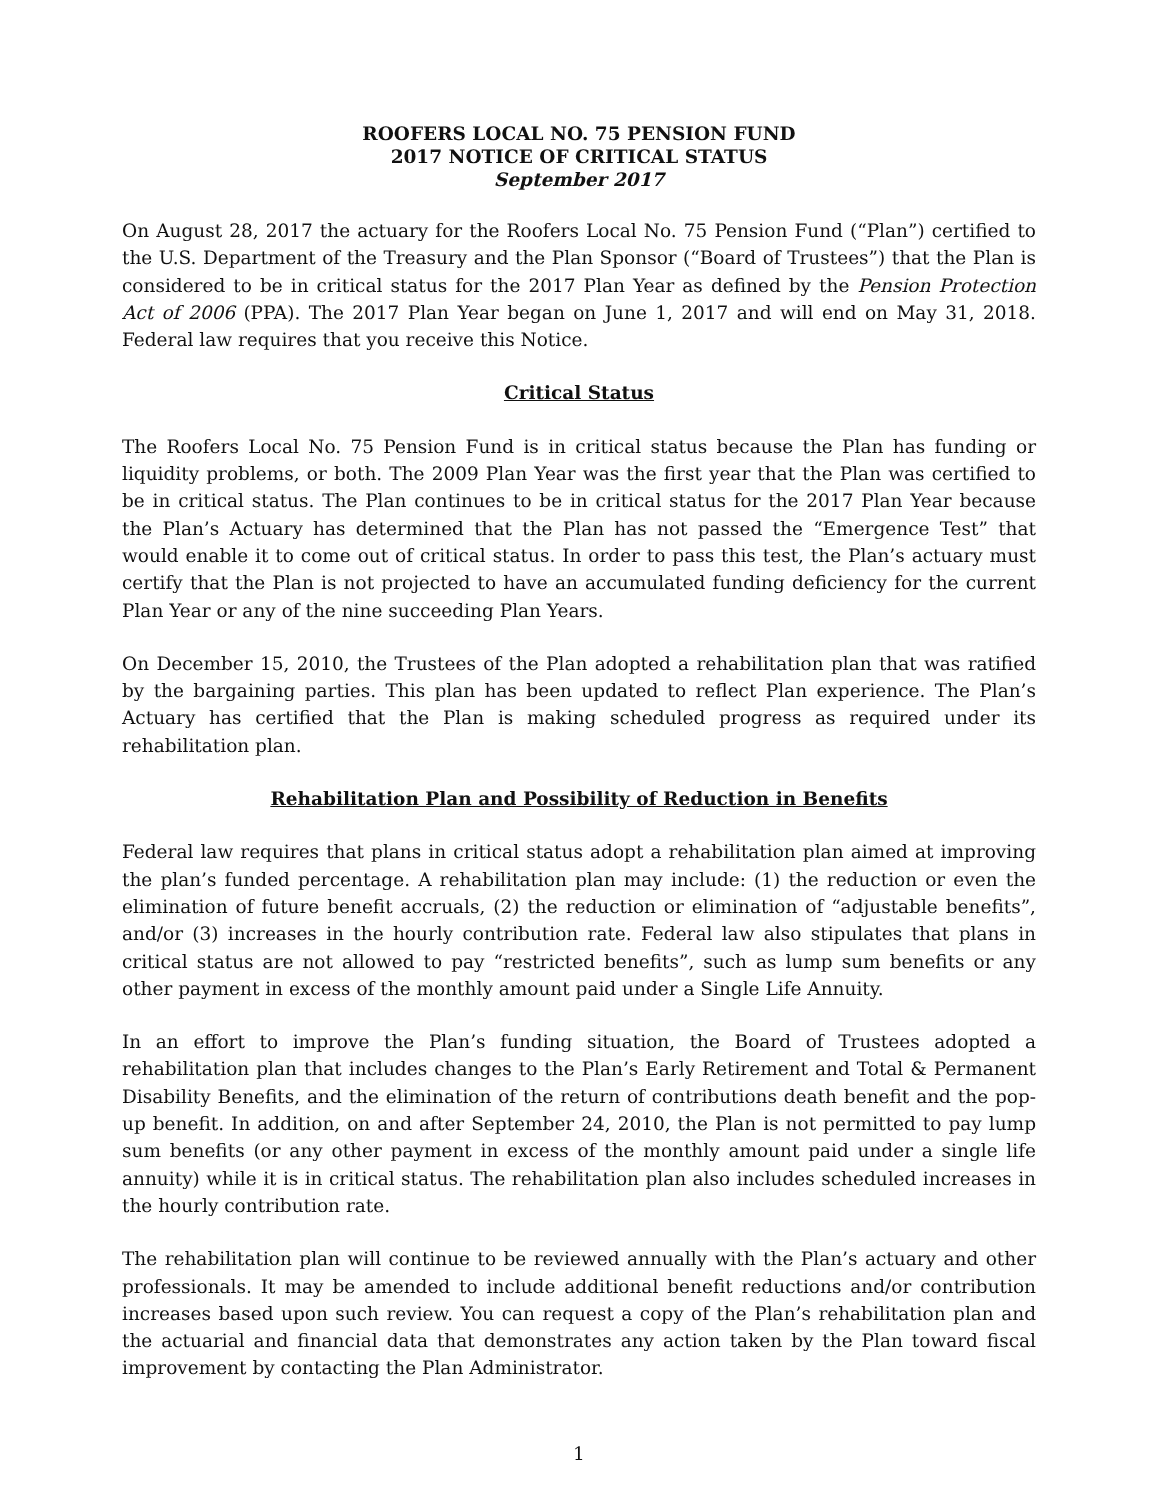ROOFERS LOCAL NO. 75 PENSION FUND
2017 NOTICE OF CRITICAL STATUS
September 2017
On August 28, 2017 the actuary for the Roofers Local No. 75 Pension Fund (“Plan”) certified to the U.S. Department of the Treasury and the Plan Sponsor (“Board of Trustees”) that the Plan is considered to be in critical status for the 2017 Plan Year as defined by the Pension Protection Act of 2006 (PPA). The 2017 Plan Year began on June 1, 2017 and will end on May 31, 2018. Federal law requires that you receive this Notice.
Critical Status
The Roofers Local No. 75 Pension Fund is in critical status because the Plan has funding or liquidity problems, or both. The 2009 Plan Year was the first year that the Plan was certified to be in critical status. The Plan continues to be in critical status for the 2017 Plan Year because the Plan’s Actuary has determined that the Plan has not passed the “Emergence Test” that would enable it to come out of critical status. In order to pass this test, the Plan’s actuary must certify that the Plan is not projected to have an accumulated funding deficiency for the current Plan Year or any of the nine succeeding Plan Years.
On December 15, 2010, the Trustees of the Plan adopted a rehabilitation plan that was ratified by the bargaining parties. This plan has been updated to reflect Plan experience. The Plan’s Actuary has certified that the Plan is making scheduled progress as required under its rehabilitation plan.
Rehabilitation Plan and Possibility of Reduction in Benefits
Federal law requires that plans in critical status adopt a rehabilitation plan aimed at improving the plan’s funded percentage. A rehabilitation plan may include: (1) the reduction or even the elimination of future benefit accruals, (2) the reduction or elimination of “adjustable benefits”, and/or (3) increases in the hourly contribution rate. Federal law also stipulates that plans in critical status are not allowed to pay “restricted benefits”, such as lump sum benefits or any other payment in excess of the monthly amount paid under a Single Life Annuity.
In an effort to improve the Plan’s funding situation, the Board of Trustees adopted a rehabilitation plan that includes changes to the Plan’s Early Retirement and Total & Permanent Disability Benefits, and the elimination of the return of contributions death benefit and the pop-up benefit. In addition, on and after September 24, 2010, the Plan is not permitted to pay lump sum benefits (or any other payment in excess of the monthly amount paid under a single life annuity) while it is in critical status. The rehabilitation plan also includes scheduled increases in the hourly contribution rate.
The rehabilitation plan will continue to be reviewed annually with the Plan’s actuary and other professionals. It may be amended to include additional benefit reductions and/or contribution increases based upon such review. You can request a copy of the Plan’s rehabilitation plan and the actuarial and financial data that demonstrates any action taken by the Plan toward fiscal improvement by contacting the Plan Administrator.
1